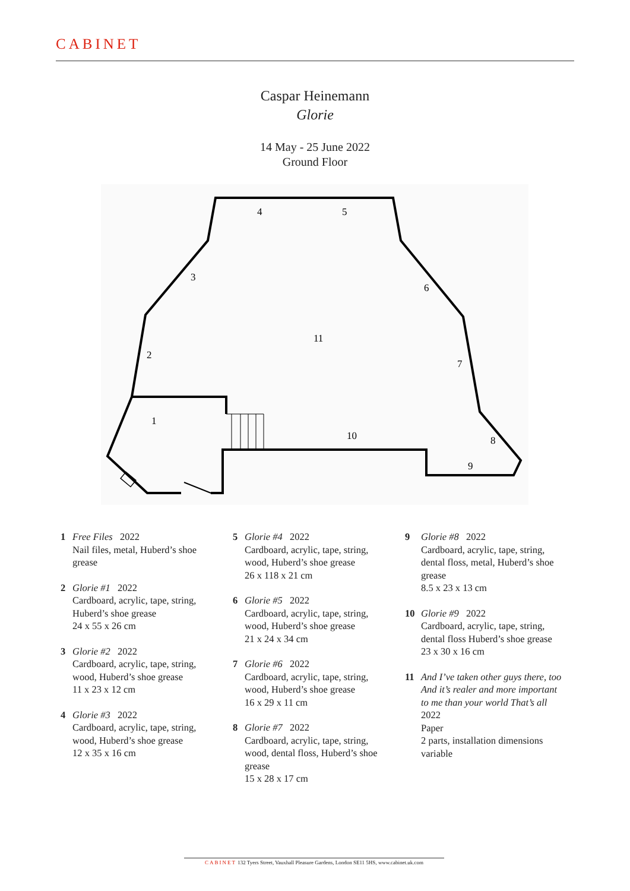CABINET
Caspar Heinemann
Glorie
14 May - 25 June 2022
Ground Floor
4
5
3
6
11
2
7
1
10
8
9
1 Free Files 2022
Nail files, metal, Huberd’s shoe
grease
2 Glorie #1 2022
Cardboard, acrylic, tape, string,
Huberd’s shoe grease
24 x 55 x 26 cm
3 Glorie #2 2022
Cardboard, acrylic, tape, string,
wood, Huberd’s shoe grease
11 x 23 x 12 cm
4 Glorie #3 2022
Cardboard, acrylic, tape, string,
wood, Huberd’s shoe grease
12 x 35 x 16 cm
5 Glorie #4 2022
Cardboard, acrylic, tape, string,
wood, Huberd’s shoe grease
26 x 118 x 21 cm
6 Glorie #5 2022
Cardboard, acrylic, tape, string,
wood, Huberd’s shoe grease
21 x 24 x 34 cm
7 Glorie #6 2022
Cardboard, acrylic, tape, string,
wood, Huberd’s shoe grease
16 x 29 x 11 cm
8 Glorie #7 2022
Cardboard, acrylic, tape, string,
wood, dental floss, Huberd’s shoe
grease
15 x 28 x 17 cm
9 Glorie #8 2022
Cardboard, acrylic, tape, string,
dental floss, metal, Huberd’s shoe
grease
8.5 x 23 x 13 cm
10 Glorie #9 2022
Cardboard, acrylic, tape, string,
dental floss Huberd’s shoe grease
23 x 30 x 16 cm
11 And I’ve taken other guys there, too
And it’s realer and more important
to me than your world That’s all
2022
Paper
2 parts, installation dimensions
variable
CABINET 132 Tyers Street, Vauxhall Pleasure Gardens, London SE11 5HS, www.cabinet.uk.com